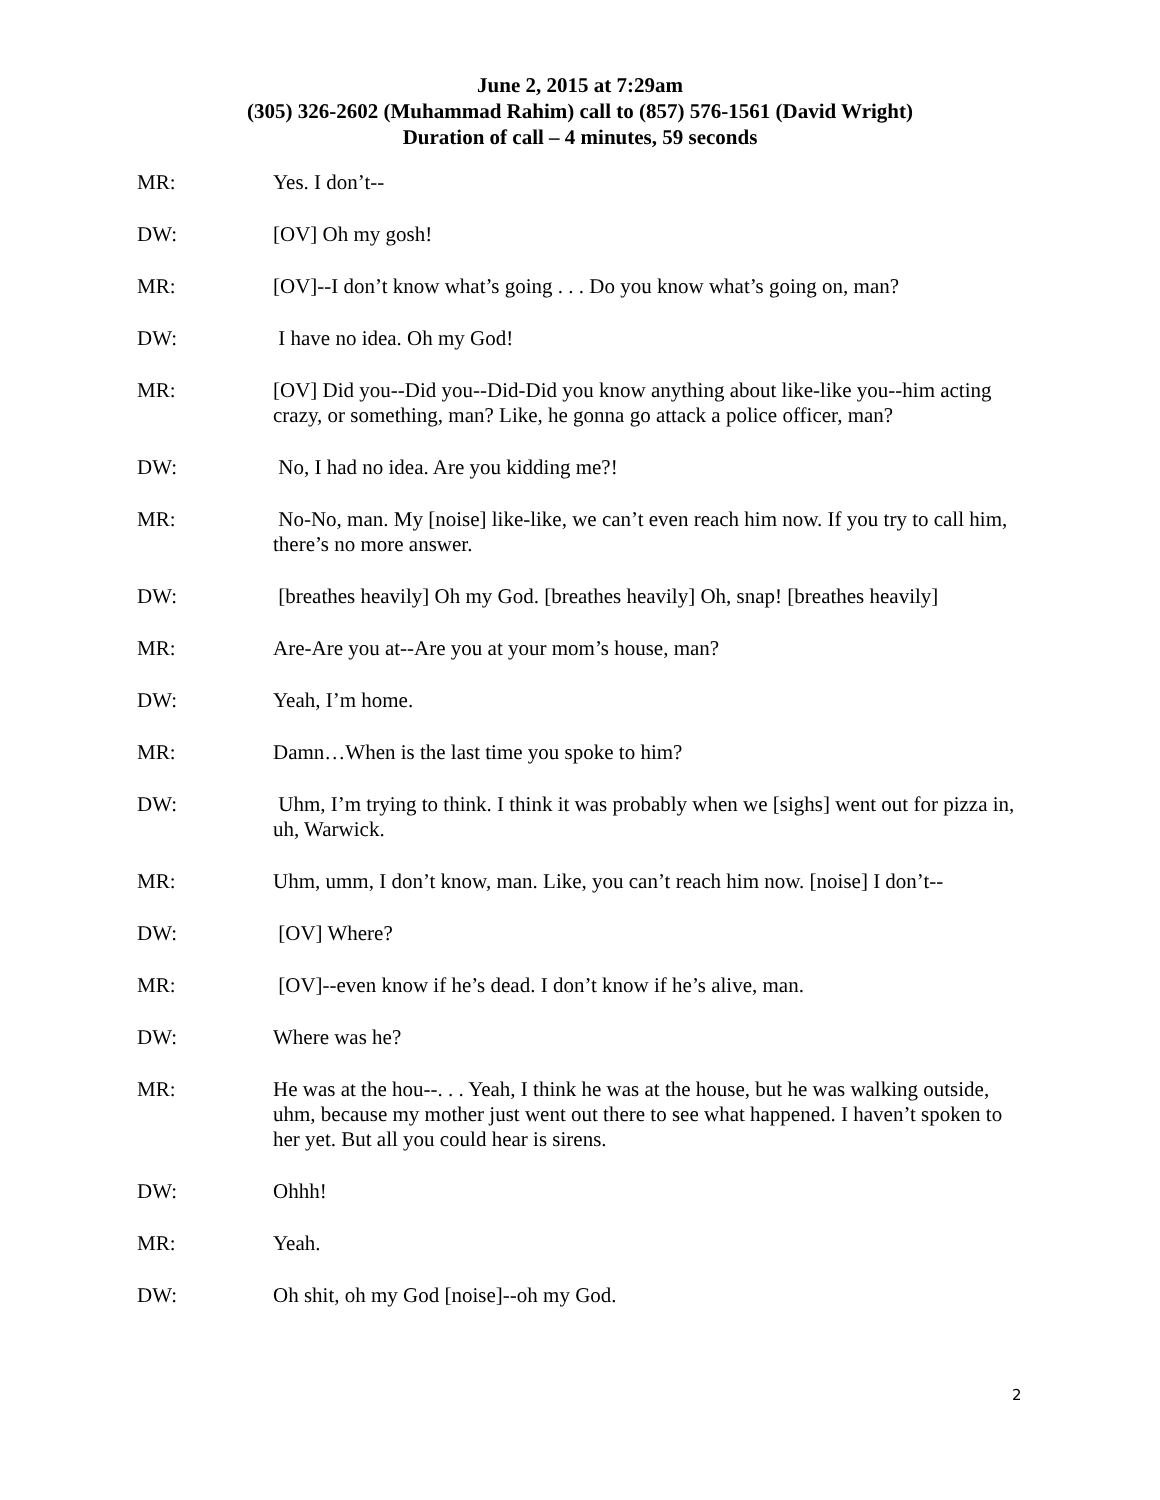June 2, 2015 at 7:29am
(305) 326-2602 (Muhammad Rahim) call to (857) 576-1561 (David Wright)
Duration of call – 4 minutes, 59 seconds
MR: Yes. I don’t--
DW: [OV] Oh my gosh!
MR: [OV]--I don’t know what’s going . . . Do you know what’s going on, man?
DW: I have no idea. Oh my God!
MR: [OV] Did you--Did you--Did-Did you know anything about like-like you--him acting crazy, or something, man? Like, he gonna go attack a police officer, man?
DW: No, I had no idea. Are you kidding me?!
MR: No-No, man. My [noise] like-like, we can’t even reach him now. If you try to call him, there’s no more answer.
DW: [breathes heavily] Oh my God. [breathes heavily] Oh, snap! [breathes heavily]
MR: Are-Are you at--Are you at your mom’s house, man?
DW: Yeah, I’m home.
MR: Damn…When is the last time you spoke to him?
DW: Uhm, I’m trying to think. I think it was probably when we [sighs] went out for pizza in, uh, Warwick.
MR: Uhm, umm, I don’t know, man. Like, you can’t reach him now. [noise] I don’t--
DW: [OV] Where?
MR: [OV]--even know if he’s dead. I don’t know if he’s alive, man.
DW: Where was he?
MR: He was at the hou--. . . Yeah, I think he was at the house, but he was walking outside, uhm, because my mother just went out there to see what happened. I haven’t spoken to her yet. But all you could hear is sirens.
DW: Ohhh!
MR: Yeah.
DW: Oh shit, oh my God [noise]--oh my God.
2